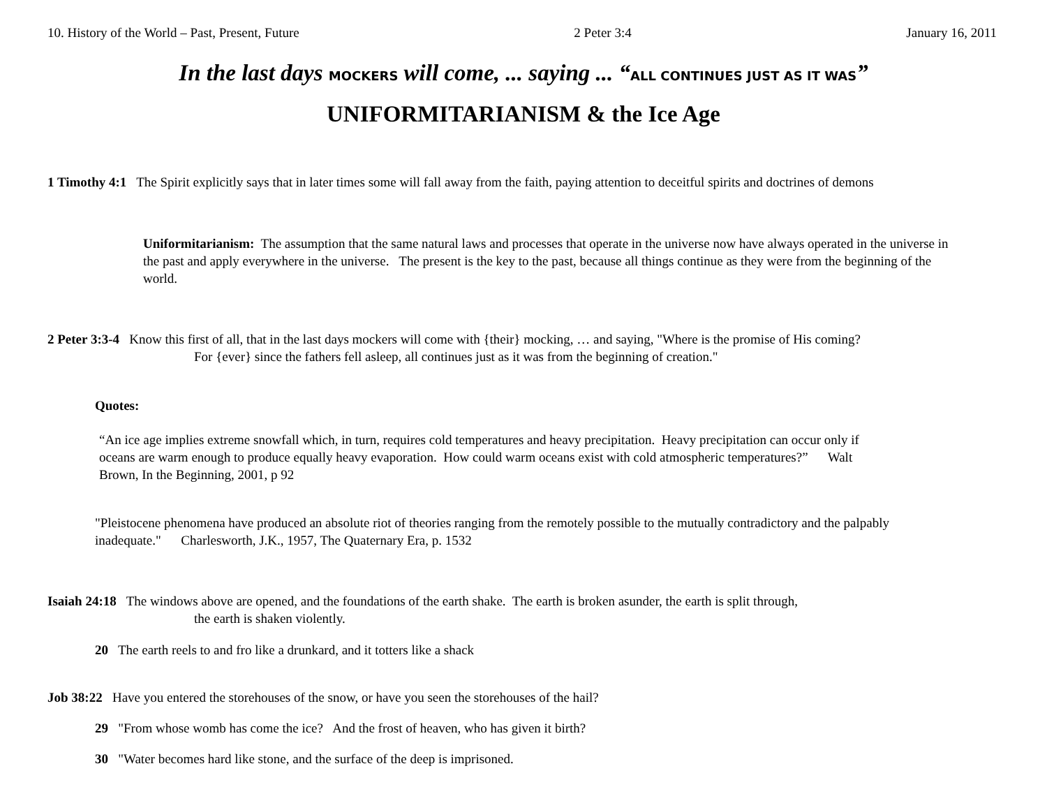10. History of the World – Past, Present, Future 2 Peter 3:4 January 16, 2011
In the last days MOCKERS will come, ... saying ... “ALL CONTINUES JUST AS IT WAS”
UNIFORMITARIANISM & the Ice Age
1 Timothy 4:1 The Spirit explicitly says that in later times some will fall away from the faith, paying attention to deceitful spirits and doctrines of demons
Uniformitarianism: The assumption that the same natural laws and processes that operate in the universe now have always operated in the universe in the past and apply everywhere in the universe. The present is the key to the past, because all things continue as they were from the beginning of the world.
2 Peter 3:3-4 Know this first of all, that in the last days mockers will come with {their} mocking, … and saying, "Where is the promise of His coming?
For {ever} since the fathers fell asleep, all continues just as it was from the beginning of creation."
Quotes:
“An ice age implies extreme snowfall which, in turn, requires cold temperatures and heavy precipitation. Heavy precipitation can occur only if oceans are warm enough to produce equally heavy evaporation. How could warm oceans exist with cold atmospheric temperatures?” Walt Brown, In the Beginning, 2001, p 92
"Pleistocene phenomena have produced an absolute riot of theories ranging from the remotely possible to the mutually contradictory and the palpably inadequate." Charlesworth, J.K., 1957, The Quaternary Era, p. 1532
Isaiah 24:18 The windows above are opened, and the foundations of the earth shake. The earth is broken asunder, the earth is split through,
the earth is shaken violently.
20 The earth reels to and fro like a drunkard, and it totters like a shack
Job 38:22 Have you entered the storehouses of the snow, or have you seen the storehouses of the hail?
29 "From whose womb has come the ice? And the frost of heaven, who has given it birth?
30 "Water becomes hard like stone, and the surface of the deep is imprisoned.